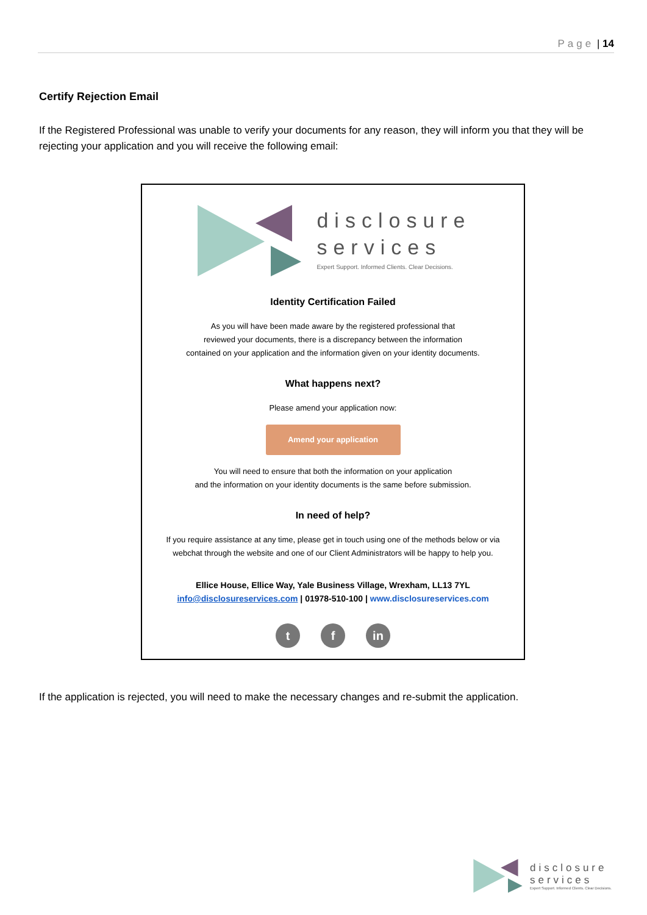Page | 14
Certify Rejection Email
If the Registered Professional was unable to verify your documents for any reason, they will inform you that they will be rejecting your application and you will receive the following email:
disclosure
services
Expert Support. Informed Clients. Clear Decisions.
Identity Certification Failed
As you will have been made aware by the registered professional that
reviewed your documents, there is a discrepancy between the information
contained on your application and the information given on your identity documents.
What happens next?
Please amend your application now:
Amend your application
You will need to ensure that both the information on your application
and the information on your identity documents is the same before submission.
In need of help?
If you require assistance at any time, please get in touch using one of the methods below or via
webchat through the website and one of our Client Administrators will be happy to help you.
Ellice House, Ellice Way, Yale Business Village, Wrexham, LL13 7YL
info@disclosureservices.com | 01978-510-100 | www.disclosureservices.com
t f in
If the application is rejected, you will need to make the necessary changes and re-submit the application.
disclosure
services
Expert Support. Informed Clients. Clear Decisions.